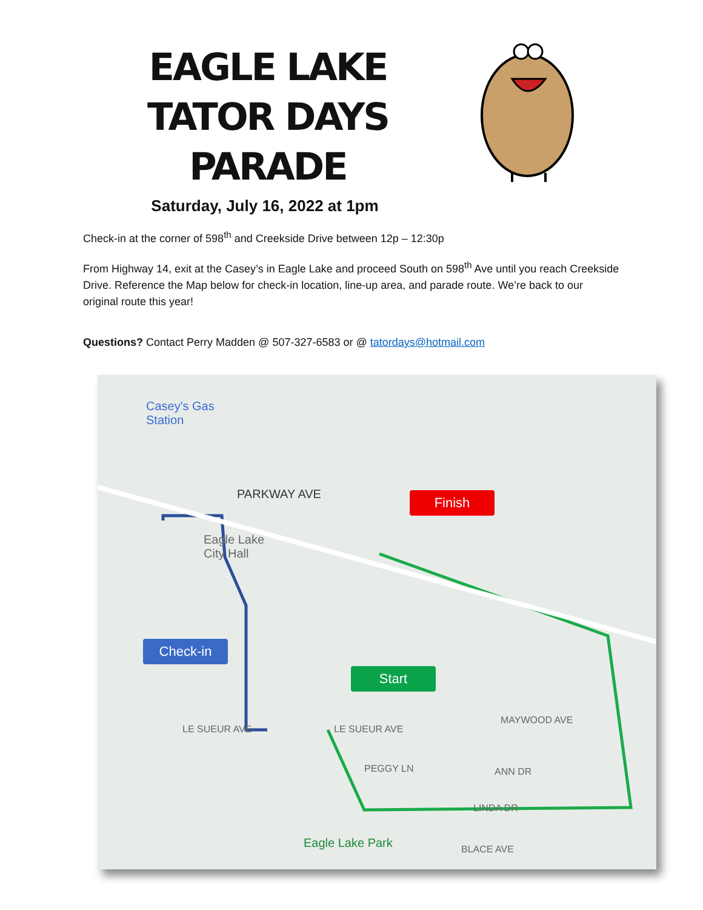EAGLE LAKE
TATOR DAYS PARADE
Saturday, July 16, 2022 at 1pm
Check-in at the corner of 598<sup>th</sup> and Creekside Drive between 12p – 12:30p
From Highway 14, exit at the Casey’s in Eagle Lake and proceed South on 598<sup>th</sup> Ave until you reach Creekside Drive. Reference the Map below for check-in location, line-up area, and parade route. We’re back to our original route this year!
Questions? Contact Perry Madden @ 507-327-6583 or @ tatordays@hotmail.com
Casey's Gas
Station
PARKWAY AVE
Eagle Lake
City Hall
LE SUEUR AVE LE SUEUR AVE
MAYWOOD AVE
PEGGY LN ANN DR
LINDA DR
Eagle Lake Park BLACE AVE
Finish
Check-in
Start